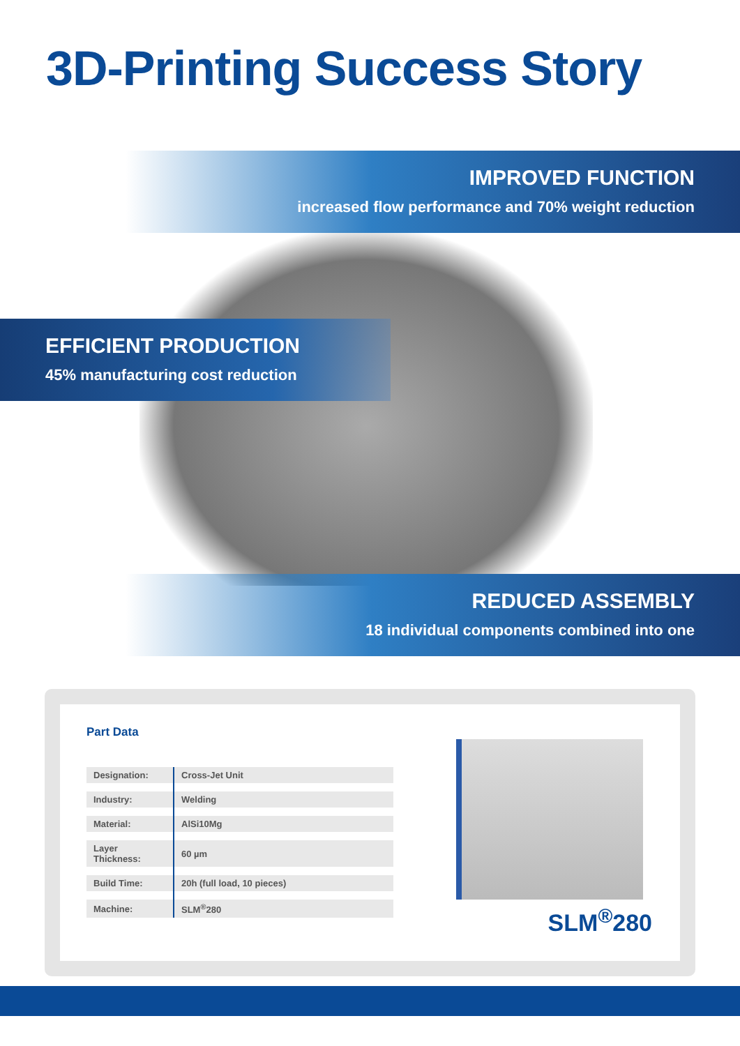3D-Printing Success Story
IMPROVED FUNCTION
increased flow performance and 70% weight reduction
EFFICIENT PRODUCTION
45% manufacturing cost reduction
REDUCED ASSEMBLY
18 individual components combined into one
Part Data
| Designation: | Cross-Jet Unit |
| Industry: | Welding |
| Material: | AlSi10Mg |
| Layer Thickness: | 60 µm |
| Build Time: | 20h (full load, 10 pieces) |
| Machine: | SLM<sup>®</sup>280 |
SLM<sup>®</sup>280